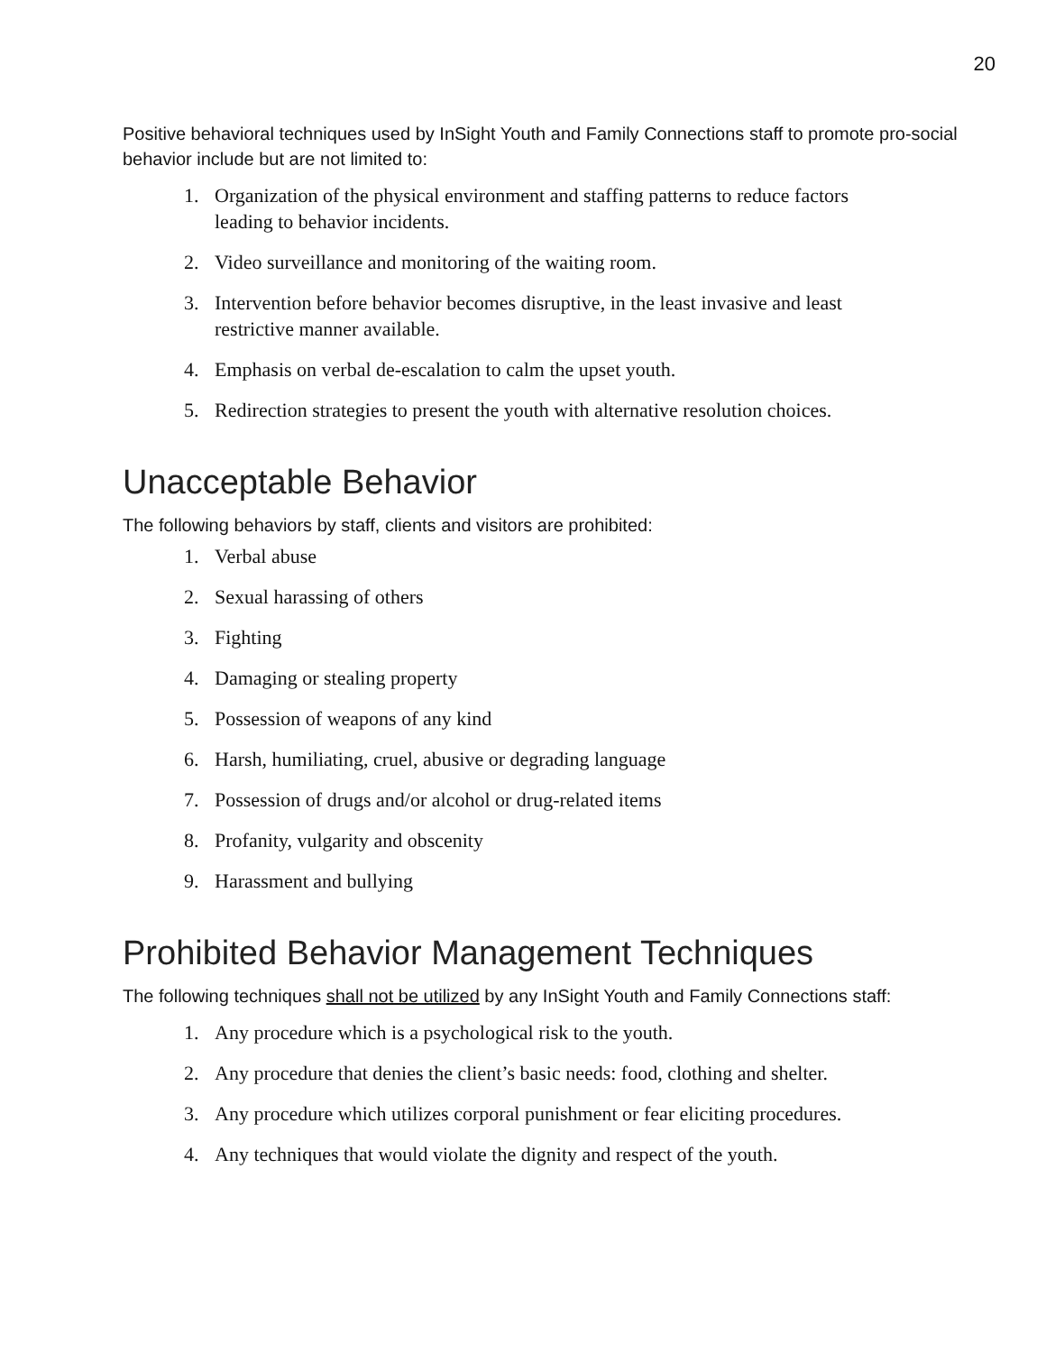20
Positive behavioral techniques used by InSight Youth and Family Connections staff to promote pro-social behavior include but are not limited to:
1. Organization of the physical environment and staffing patterns to reduce factors leading to behavior incidents.
2. Video surveillance and monitoring of the waiting room.
3. Intervention before behavior becomes disruptive, in the least invasive and least restrictive manner available.
4. Emphasis on verbal de-escalation to calm the upset youth.
5. Redirection strategies to present the youth with alternative resolution choices.
Unacceptable Behavior
The following behaviors by staff, clients and visitors are prohibited:
1. Verbal abuse
2. Sexual harassing of others
3. Fighting
4. Damaging or stealing property
5. Possession of weapons of any kind
6. Harsh, humiliating, cruel, abusive or degrading language
7. Possession of drugs and/or alcohol or drug-related items
8. Profanity, vulgarity and obscenity
9. Harassment and bullying
Prohibited Behavior Management Techniques
The following techniques shall not be utilized by any InSight Youth and Family Connections staff:
1. Any procedure which is a psychological risk to the youth.
2. Any procedure that denies the client’s basic needs: food, clothing and shelter.
3. Any procedure which utilizes corporal punishment or fear eliciting procedures.
4. Any techniques that would violate the dignity and respect of the youth.